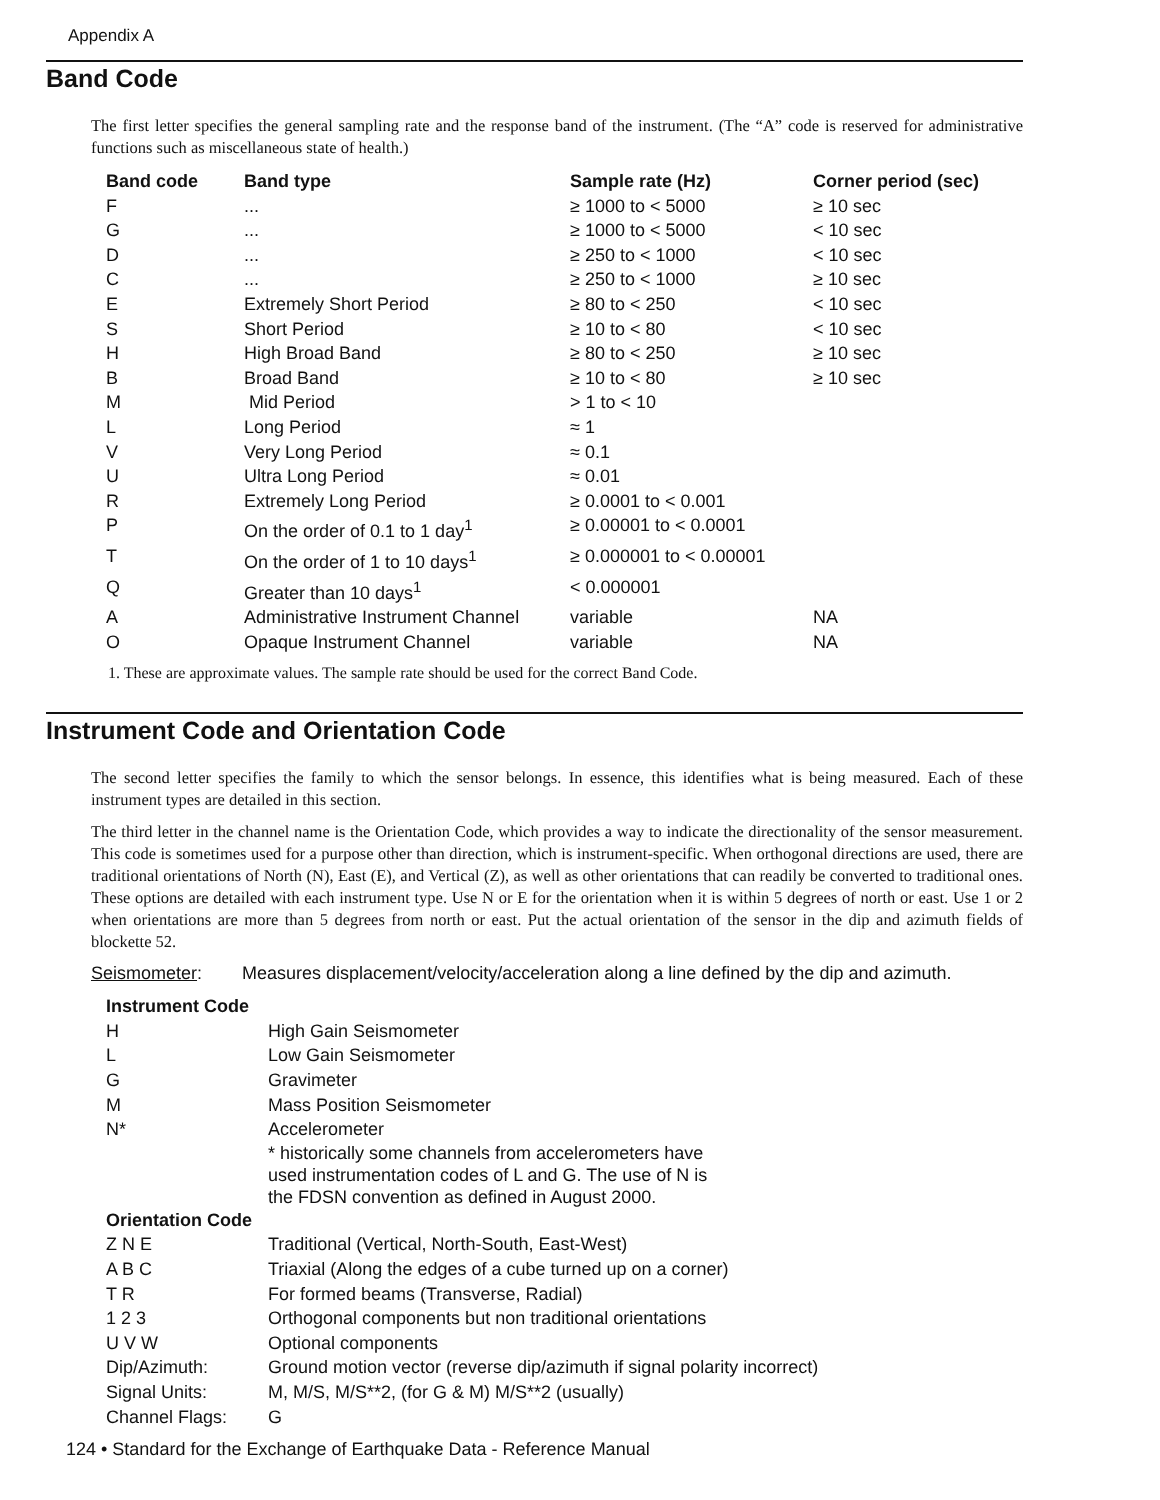Appendix A
Band Code
The first letter specifies the general sampling rate and the response band of the instrument. (The “A” code is reserved for administrative functions such as miscellaneous state of health.)
| Band code | Band type | Sample rate (Hz) | Corner period (sec) |
| --- | --- | --- | --- |
| F | ... | ≥ 1000 to < 5000 | ≥ 10 sec |
| G | ... | ≥ 1000 to < 5000 | < 10 sec |
| D | ... | ≥ 250 to < 1000 | < 10 sec |
| C | ... | ≥ 250 to < 1000 | ≥ 10 sec |
| E | Extremely Short Period | ≥ 80 to < 250 | < 10 sec |
| S | Short Period | ≥ 10 to < 80 | < 10 sec |
| H | High Broad Band | ≥ 80 to < 250 | ≥ 10 sec |
| B | Broad Band | ≥ 10 to < 80 | ≥ 10 sec |
| M | Mid Period | > 1 to < 10 | |
| L | Long Period | ≈ 1 | |
| V | Very Long Period | ≈ 0.1 | |
| U | Ultra Long Period | ≈ 0.01 | |
| R | Extremely Long Period | ≥ 0.0001 to < 0.001 | |
| P | On the order of 0.1 to 1 day<sup>1</sup> | ≥ 0.00001 to < 0.0001 | |
| T | On the order of 1 to 10 days<sup>1</sup> | ≥ 0.000001 to < 0.00001 | |
| Q | Greater than 10 days<sup>1</sup> | < 0.000001 | |
| A | Administrative Instrument Channel | variable | NA |
| O | Opaque Instrument Channel | variable | NA |
1. These are approximate values. The sample rate should be used for the correct Band Code.
Instrument Code and Orientation Code
The second letter specifies the family to which the sensor belongs. In essence, this identifies what is being measured. Each of these instrument types are detailed in this section.
The third letter in the channel name is the Orientation Code, which provides a way to indicate the directionality of the sensor measurement. This code is sometimes used for a purpose other than direction, which is instrument-specific. When orthogonal directions are used, there are traditional orientations of North (N), East (E), and Vertical (Z), as well as other orientations that can readily be converted to traditional ones. These options are detailed with each instrument type. Use N or E for the orientation when it is within 5 degrees of north or east. Use 1 or 2 when orientations are more than 5 degrees from north or east. Put the actual orientation of the sensor in the dip and azimuth fields of blockette 52.
Seismometer: Measures displacement/velocity/acceleration along a line defined by the dip and azimuth.
| Instrument Code | |
| --- | --- |
| H | High Gain Seismometer |
| L | Low Gain Seismometer |
| G | Gravimeter |
| M | Mass Position Seismometer |
| N* | Accelerometer |
| | * historically some channels from accelerometers have used instrumentation codes of L and G. The use of N is the FDSN convention as defined in August 2000. |
| Orientation Code | |
| Z N E | Traditional (Vertical, North-South, East-West) |
| A B C | Triaxial (Along the edges of a cube turned up on a corner) |
| T R | For formed beams (Transverse, Radial) |
| 1 2 3 | Orthogonal components but non traditional orientations |
| U V W | Optional components |
| Dip/Azimuth: | Ground motion vector (reverse dip/azimuth if signal polarity incorrect) |
| Signal Units: | M, M/S, M/S**2, (for G & M) M/S**2 (usually) |
| Channel Flags: | G |
124 • Standard for the Exchange of Earthquake Data - Reference Manual